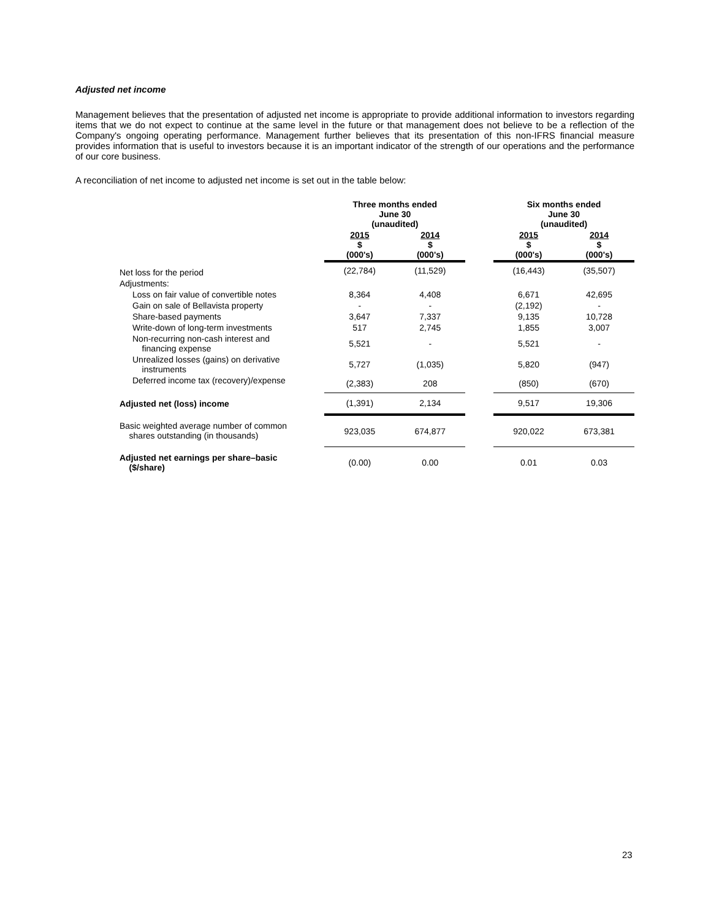Adjusted net income
Management believes that the presentation of adjusted net income is appropriate to provide additional information to investors regarding items that we do not expect to continue at the same level in the future or that management does not believe to be a reflection of the Company's ongoing operating performance. Management further believes that its presentation of this non-IFRS financial measure provides information that is useful to investors because it is an important indicator of the strength of our operations and the performance of our core business.
A reconciliation of net income to adjusted net income is set out in the table below:
| | Three months ended June 30 (unaudited) | | | Six months ended June 30 (unaudited) | |
| --- | --- | --- | --- | --- | --- |
| | 2015 $ (000's) | 2014 $ (000's) | | 2015 $ (000's) | 2014 $ (000's) |
| Net loss for the period | (22,784) | (11,529) | | (16,443) | (35,507) |
| Adjustments: | | | | | |
| Loss on fair value of convertible notes | 8,364 | 4,408 | | 6,671 | 42,695 |
| Gain on sale of Bellavista property | - | - | | (2,192) | - |
| Share-based payments | 3,647 | 7,337 | | 9,135 | 10,728 |
| Write-down of long-term investments | 517 | 2,745 | | 1,855 | 3,007 |
| Non-recurring non-cash interest and financing expense | 5,521 | - | | 5,521 | - |
| Unrealized losses (gains) on derivative instruments | 5,727 | (1,035) | | 5,820 | (947) |
| Deferred income tax (recovery)/expense | (2,383) | 208 | | (850) | (670) |
| Adjusted net (loss) income | (1,391) | 2,134 | | 9,517 | 19,306 |
| Basic weighted average number of common shares outstanding (in thousands) | 923,035 | 674,877 | | 920,022 | 673,381 |
| Adjusted net earnings per share–basic ($/share) | (0.00) | 0.00 | | 0.01 | 0.03 |
23